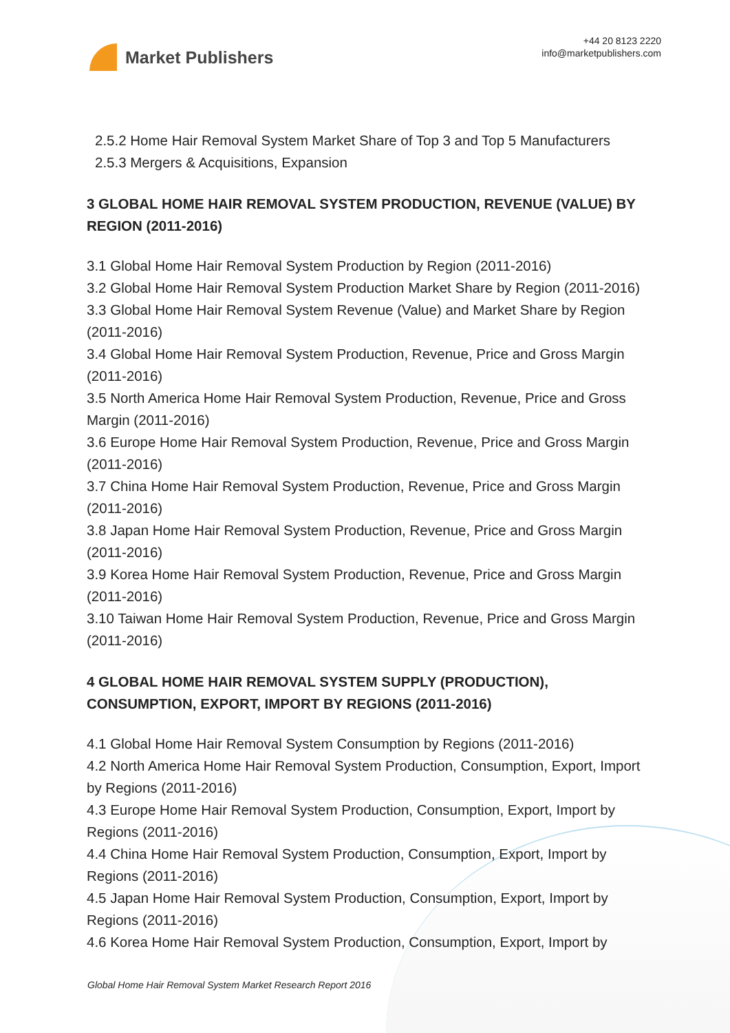Market Publishers
+44 20 8123 2220
info@marketpublishers.com
2.5.2 Home Hair Removal System Market Share of Top 3 and Top 5 Manufacturers
2.5.3 Mergers & Acquisitions, Expansion
3 GLOBAL HOME HAIR REMOVAL SYSTEM PRODUCTION, REVENUE (VALUE) BY REGION (2011-2016)
3.1 Global Home Hair Removal System Production by Region (2011-2016)
3.2 Global Home Hair Removal System Production Market Share by Region (2011-2016)
3.3 Global Home Hair Removal System Revenue (Value) and Market Share by Region (2011-2016)
3.4 Global Home Hair Removal System Production, Revenue, Price and Gross Margin (2011-2016)
3.5 North America Home Hair Removal System Production, Revenue, Price and Gross Margin (2011-2016)
3.6 Europe Home Hair Removal System Production, Revenue, Price and Gross Margin (2011-2016)
3.7 China Home Hair Removal System Production, Revenue, Price and Gross Margin (2011-2016)
3.8 Japan Home Hair Removal System Production, Revenue, Price and Gross Margin (2011-2016)
3.9 Korea Home Hair Removal System Production, Revenue, Price and Gross Margin (2011-2016)
3.10 Taiwan Home Hair Removal System Production, Revenue, Price and Gross Margin (2011-2016)
4 GLOBAL HOME HAIR REMOVAL SYSTEM SUPPLY (PRODUCTION), CONSUMPTION, EXPORT, IMPORT BY REGIONS (2011-2016)
4.1 Global Home Hair Removal System Consumption by Regions (2011-2016)
4.2 North America Home Hair Removal System Production, Consumption, Export, Import by Regions (2011-2016)
4.3 Europe Home Hair Removal System Production, Consumption, Export, Import by Regions (2011-2016)
4.4 China Home Hair Removal System Production, Consumption, Export, Import by Regions (2011-2016)
4.5 Japan Home Hair Removal System Production, Consumption, Export, Import by Regions (2011-2016)
4.6 Korea Home Hair Removal System Production, Consumption, Export, Import by
Global Home Hair Removal System Market Research Report 2016